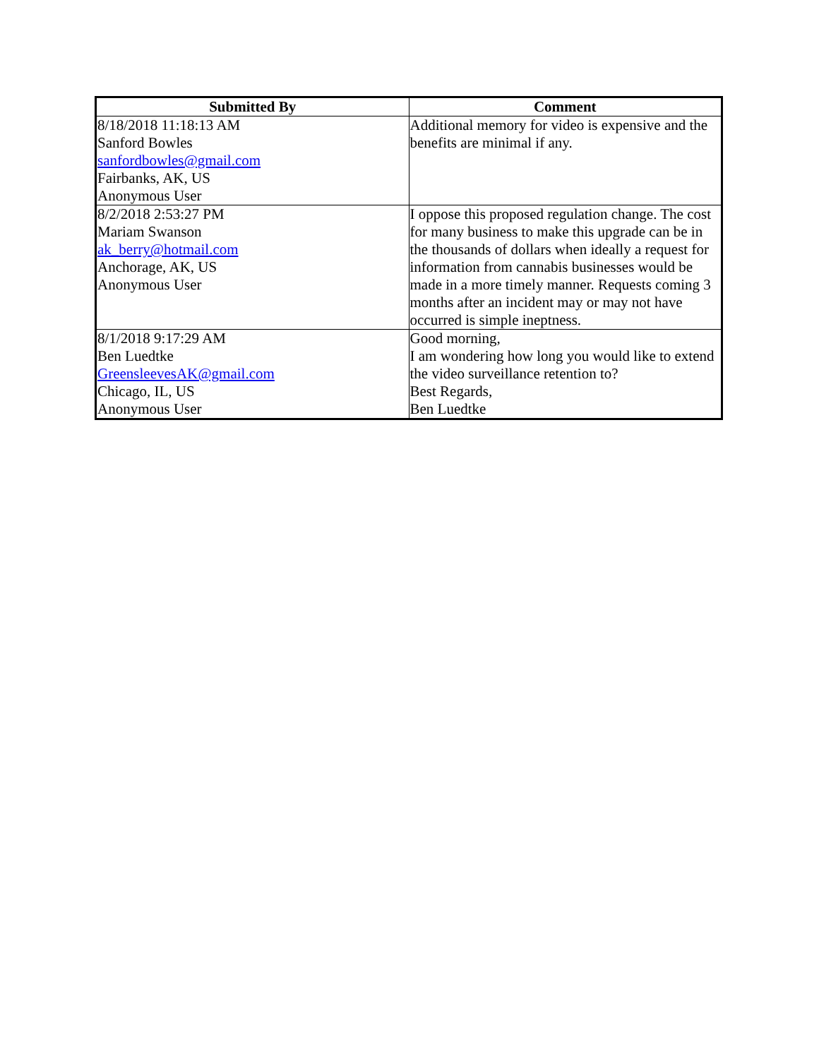| Submitted By | Comment |
| --- | --- |
| 8/18/2018 11:18:13 AM Sanford Bowles sanfordbowles@gmail.com Fairbanks, AK, US Anonymous User | Additional memory for video is expensive and the benefits are minimal if any. |
| 8/2/2018 2:53:27 PM Mariam Swanson ak_berry@hotmail.com Anchorage, AK, US Anonymous User | I oppose this proposed regulation change. The cost for many business to make this upgrade can be in the thousands of dollars when ideally a request for information from cannabis businesses would be made in a more timely manner. Requests coming 3 months after an incident may or may not have occurred is simple ineptness. |
| 8/1/2018 9:17:29 AM Ben Luedtke GreensleevesAK@gmail.com Chicago, IL, US Anonymous User | Good morning, I am wondering how long you would like to extend the video surveillance retention to? Best Regards, Ben Luedtke |